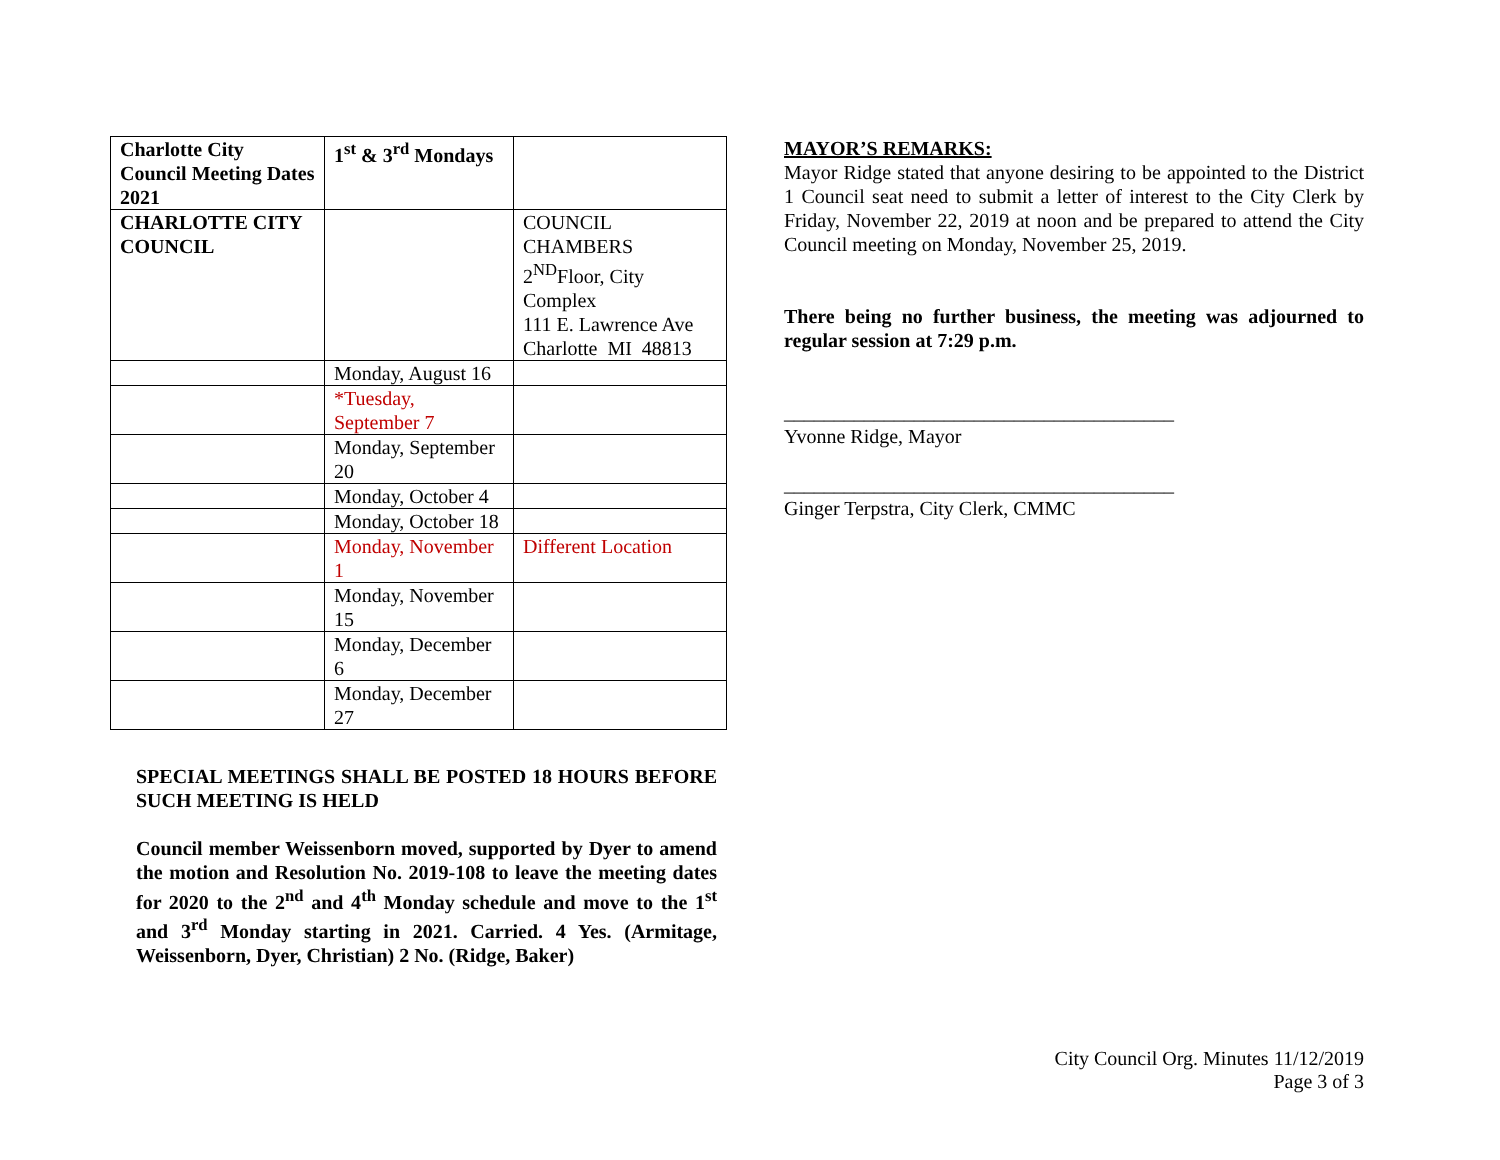| Charlotte City Council Meeting Dates 2021 | 1<sup>st</sup> & 3<sup>rd</sup> Mondays | |
| CHARLOTTE CITY COUNCIL | | COUNCIL CHAMBERS 2<sup>ND</sup>Floor, City Complex 111 E. Lawrence Ave Charlotte MI 48813 |
| | Monday, August 16 | |
| | *Tuesday, September 7 | |
| | Monday, September 20 | |
| | Monday, October 4 | |
| | Monday, October 18 | |
| | Monday, November 1 | Different Location |
| | Monday, November 15 | |
| | Monday, December 6 | |
| | Monday, December 27 | |
SPECIAL MEETINGS SHALL BE POSTED 18 HOURS BEFORE SUCH MEETING IS HELD
Council member Weissenborn moved, supported by Dyer to amend the motion and Resolution No. 2019-108 to leave the meeting dates for 2020 to the 2<sup>nd</sup> and 4<sup>th</sup> Monday schedule and move to the 1<sup>st</sup> and 3<sup>rd</sup> Monday starting in 2021. Carried. 4 Yes. (Armitage, Weissenborn, Dyer, Christian) 2 No. (Ridge, Baker)
MAYOR’S REMARKS:
Mayor Ridge stated that anyone desiring to be appointed to the District 1 Council seat need to submit a letter of interest to the City Clerk by Friday, November 22, 2019 at noon and be prepared to attend the City Council meeting on Monday, November 25, 2019.
There being no further business, the meeting was adjourned to regular session at 7:29 p.m.
_______________________________________
Yvonne Ridge, Mayor
_______________________________________
Ginger Terpstra, City Clerk, CMMC
City Council Org. Minutes 11/12/2019
Page 3 of 3